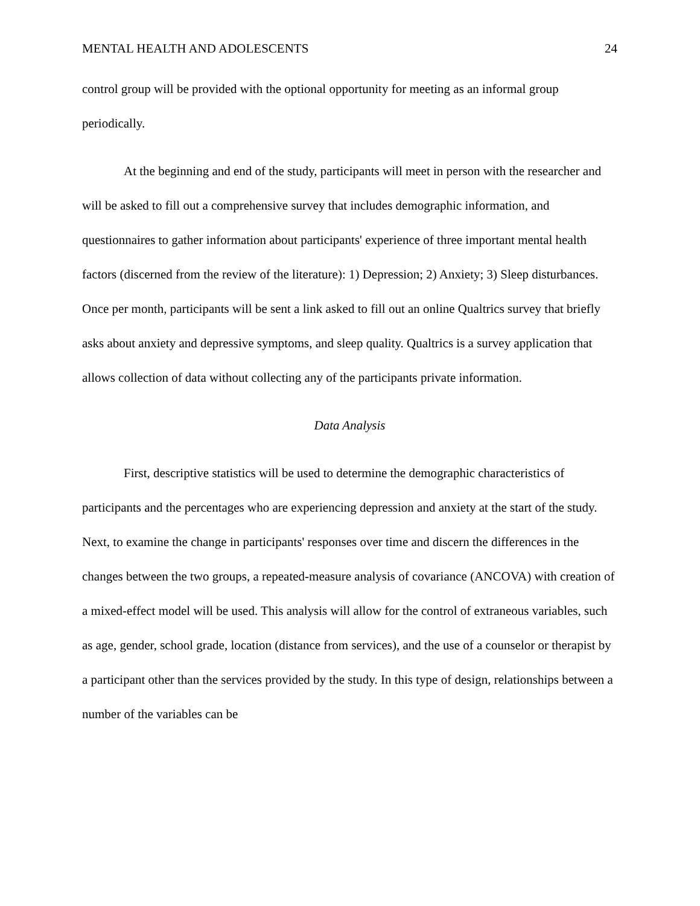MENTAL HEALTH AND ADOLESCENTS 24
control group will be provided with the optional opportunity for meeting as an informal group periodically.
At the beginning and end of the study, participants will meet in person with the researcher and will be asked to fill out a comprehensive survey that includes demographic information, and questionnaires to gather information about participants' experience of three important mental health factors (discerned from the review of the literature): 1) Depression; 2) Anxiety; 3) Sleep disturbances. Once per month, participants will be sent a link asked to fill out an online Qualtrics survey that briefly asks about anxiety and depressive symptoms, and sleep quality. Qualtrics is a survey application that allows collection of data without collecting any of the participants private information.
Data Analysis
First, descriptive statistics will be used to determine the demographic characteristics of participants and the percentages who are experiencing depression and anxiety at the start of the study. Next, to examine the change in participants' responses over time and discern the differences in the changes between the two groups, a repeated-measure analysis of covariance (ANCOVA) with creation of a mixed-effect model will be used. This analysis will allow for the control of extraneous variables, such as age, gender, school grade, location (distance from services), and the use of a counselor or therapist by a participant other than the services provided by the study. In this type of design, relationships between a number of the variables can be